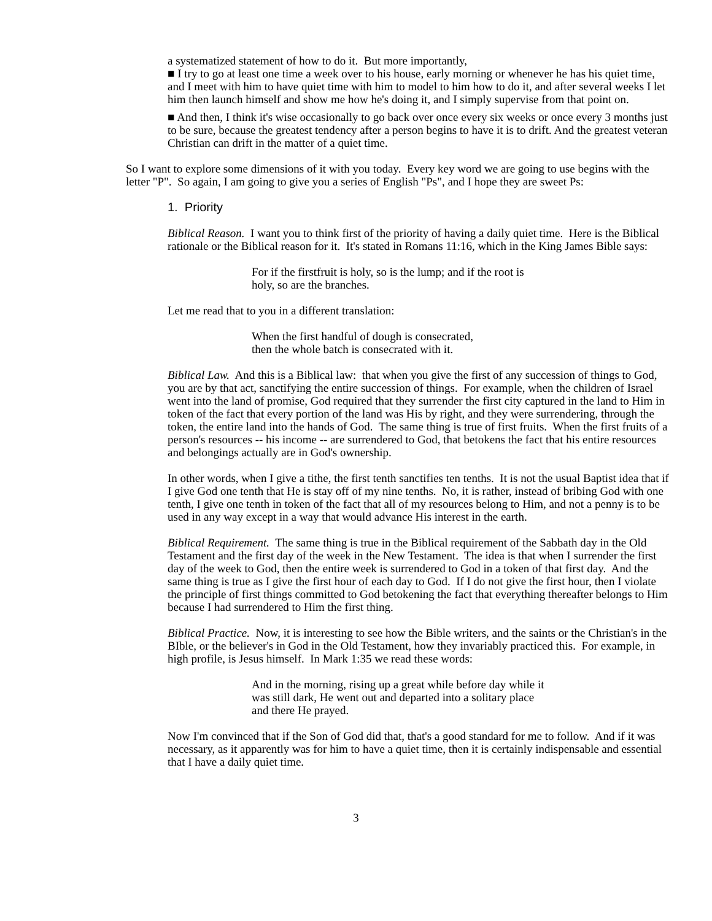a systematized statement of how to do it. But more importantly,
■ I try to go at least one time a week over to his house, early morning or whenever he has his quiet time, and I meet with him to have quiet time with him to model to him how to do it, and after several weeks I let him then launch himself and show me how he's doing it, and I simply supervise from that point on.
■ And then, I think it's wise occasionally to go back over once every six weeks or once every 3 months just to be sure, because the greatest tendency after a person begins to have it is to drift. And the greatest veteran Christian can drift in the matter of a quiet time.
So I want to explore some dimensions of it with you today. Every key word we are going to use begins with the letter "P". So again, I am going to give you a series of English "Ps", and I hope they are sweet Ps:
1. Priority
Biblical Reason. I want you to think first of the priority of having a daily quiet time. Here is the Biblical rationale or the Biblical reason for it. It's stated in Romans 11:16, which in the King James Bible says:
For if the firstfruit is holy, so is the lump; and if the root is holy, so are the branches.
Let me read that to you in a different translation:
When the first handful of dough is consecrated,
then the whole batch is consecrated with it.
Biblical Law. And this is a Biblical law: that when you give the first of any succession of things to God, you are by that act, sanctifying the entire succession of things. For example, when the children of Israel went into the land of promise, God required that they surrender the first city captured in the land to Him in token of the fact that every portion of the land was His by right, and they were surrendering, through the token, the entire land into the hands of God. The same thing is true of first fruits. When the first fruits of a person's resources -- his income -- are surrendered to God, that betokens the fact that his entire resources and belongings actually are in God's ownership.
In other words, when I give a tithe, the first tenth sanctifies ten tenths. It is not the usual Baptist idea that if I give God one tenth that He is stay off of my nine tenths. No, it is rather, instead of bribing God with one tenth, I give one tenth in token of the fact that all of my resources belong to Him, and not a penny is to be used in any way except in a way that would advance His interest in the earth.
Biblical Requirement. The same thing is true in the Biblical requirement of the Sabbath day in the Old Testament and the first day of the week in the New Testament. The idea is that when I surrender the first day of the week to God, then the entire week is surrendered to God in a token of that first day. And the same thing is true as I give the first hour of each day to God. If I do not give the first hour, then I violate the principle of first things committed to God betokening the fact that everything thereafter belongs to Him because I had surrendered to Him the first thing.
Biblical Practice. Now, it is interesting to see how the Bible writers, and the saints or the Christian's in the BIble, or the believer's in God in the Old Testament, how they invariably practiced this. For example, in high profile, is Jesus himself. In Mark 1:35 we read these words:
And in the morning, rising up a great while before day while it was still dark, He went out and departed into a solitary place and there He prayed.
Now I'm convinced that if the Son of God did that, that's a good standard for me to follow. And if it was necessary, as it apparently was for him to have a quiet time, then it is certainly indispensable and essential that I have a daily quiet time.
3